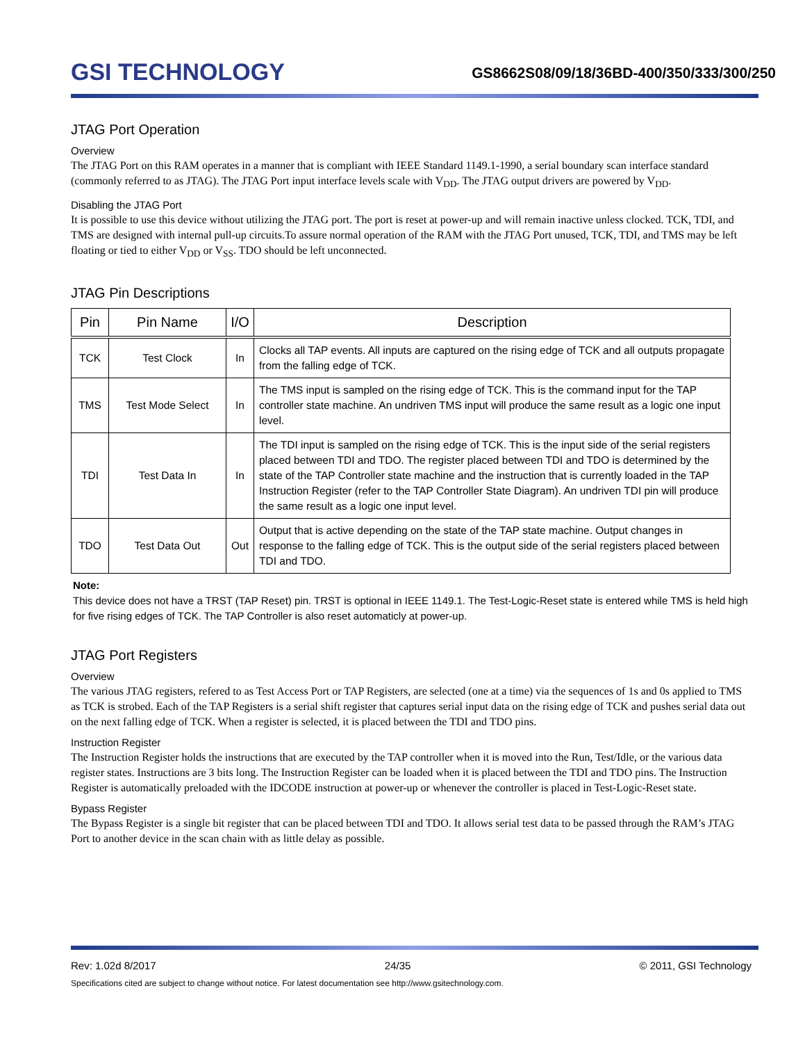GSI TECHNOLOGY
GS8662S08/09/18/36BD-400/350/333/300/250
JTAG Port Operation
Overview
The JTAG Port on this RAM operates in a manner that is compliant with IEEE Standard 1149.1-1990, a serial boundary scan interface standard (commonly referred to as JTAG). The JTAG Port input interface levels scale with V<sub>DD</sub>. The JTAG output drivers are powered by V<sub>DD</sub>.
Disabling the JTAG Port
It is possible to use this device without utilizing the JTAG port. The port is reset at power-up and will remain inactive unless clocked. TCK, TDI, and TMS are designed with internal pull-up circuits.To assure normal operation of the RAM with the JTAG Port unused, TCK, TDI, and TMS may be left floating or tied to either V<sub>DD</sub> or V<sub>SS</sub>. TDO should be left unconnected.
JTAG Pin Descriptions
| Pin | Pin Name | I/O | Description |
| --- | --- | --- | --- |
| TCK | Test Clock | In | Clocks all TAP events. All inputs are captured on the rising edge of TCK and all outputs propagate from the falling edge of TCK. |
| TMS | Test Mode Select | In | The TMS input is sampled on the rising edge of TCK. This is the command input for the TAP controller state machine. An undriven TMS input will produce the same result as a logic one input level. |
| TDI | Test Data In | In | The TDI input is sampled on the rising edge of TCK. This is the input side of the serial registers placed between TDI and TDO. The register placed between TDI and TDO is determined by the state of the TAP Controller state machine and the instruction that is currently loaded in the TAP Instruction Register (refer to the TAP Controller State Diagram). An undriven TDI pin will produce the same result as a logic one input level. |
| TDO | Test Data Out | Out | Output that is active depending on the state of the TAP state machine. Output changes in response to the falling edge of TCK. This is the output side of the serial registers placed between TDI and TDO. |
Note:
This device does not have a TRST (TAP Reset) pin. TRST is optional in IEEE 1149.1. The Test-Logic-Reset state is entered while TMS is held high for five rising edges of TCK. The TAP Controller is also reset automaticly at power-up.
JTAG Port Registers
Overview
The various JTAG registers, refered to as Test Access Port or TAP Registers, are selected (one at a time) via the sequences of 1s and 0s applied to TMS as TCK is strobed. Each of the TAP Registers is a serial shift register that captures serial input data on the rising edge of TCK and pushes serial data out on the next falling edge of TCK. When a register is selected, it is placed between the TDI and TDO pins.
Instruction Register
The Instruction Register holds the instructions that are executed by the TAP controller when it is moved into the Run, Test/Idle, or the various data register states. Instructions are 3 bits long. The Instruction Register can be loaded when it is placed between the TDI and TDO pins. The Instruction Register is automatically preloaded with the IDCODE instruction at power-up or whenever the controller is placed in Test-Logic-Reset state.
Bypass Register
The Bypass Register is a single bit register that can be placed between TDI and TDO. It allows serial test data to be passed through the RAM’s JTAG Port to another device in the scan chain with as little delay as possible.
Rev: 1.02d 8/2017 24/35 © 2011, GSI Technology
Specifications cited are subject to change without notice. For latest documentation see http://www.gsitechnology.com.